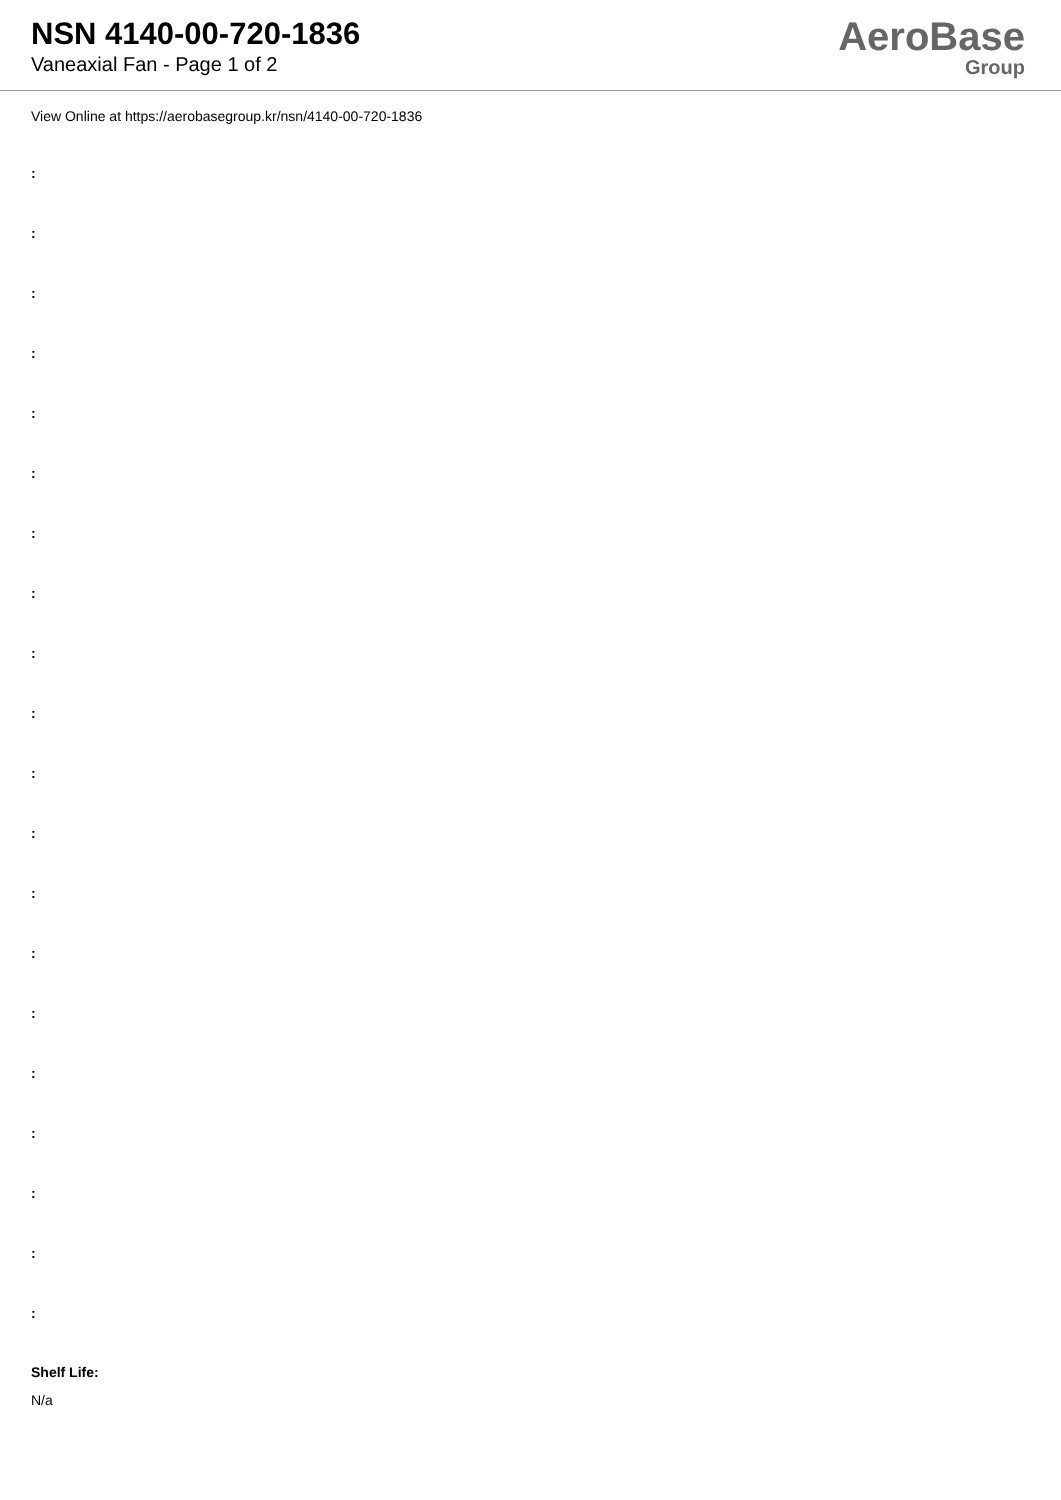NSN 4140-00-720-1836
Vaneaxial Fan - Page 1 of 2
AeroBase
Group
View Online at https://aerobasegroup.kr/nsn/4140-00-720-1836
:
:
:
:
:
:
:
:
:
:
:
:
:
:
:
:
:
:
:
:
Shelf Life:
N/a